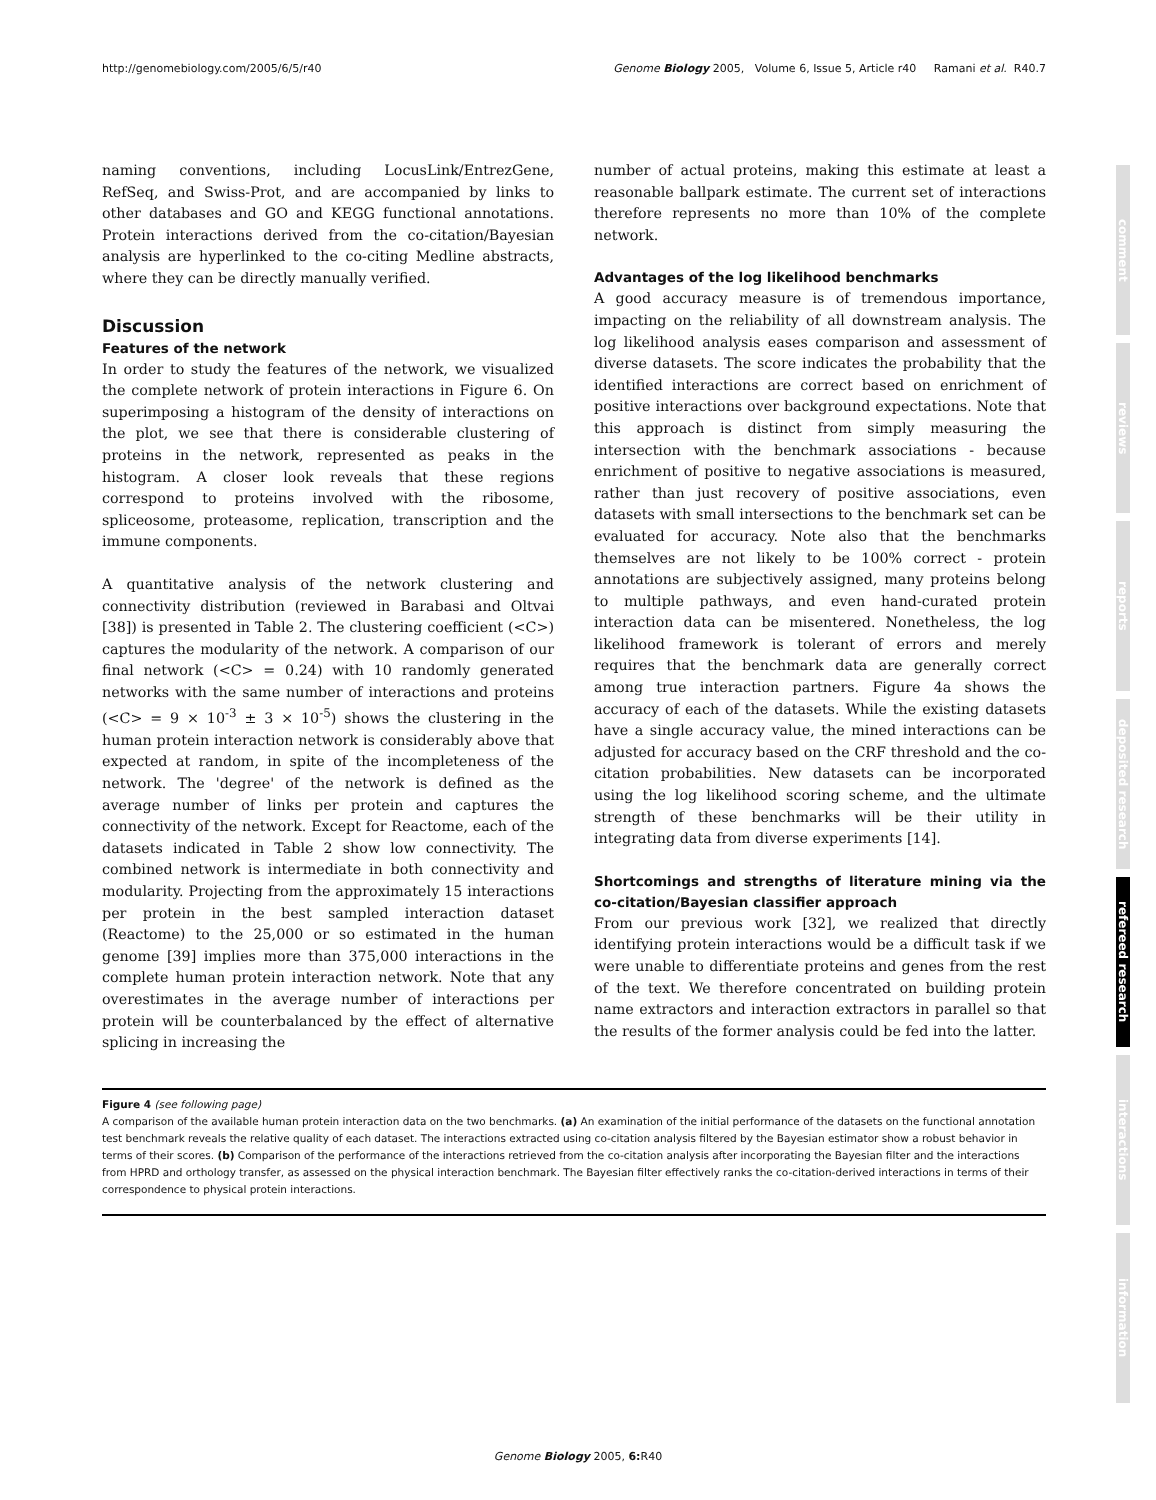http://genomebiology.com/2005/6/5/r40 Genome Biology 2005, Volume 6, Issue 5, Article r40 Ramani et al. R40.7
naming conventions, including LocusLink/EntrezGene, RefSeq, and Swiss-Prot, and are accompanied by links to other databases and GO and KEGG functional annotations. Protein interactions derived from the co-citation/Bayesian analysis are hyperlinked to the co-citing Medline abstracts, where they can be directly manually verified.
Discussion
Features of the network
In order to study the features of the network, we visualized the complete network of protein interactions in Figure 6. On superimposing a histogram of the density of interactions on the plot, we see that there is considerable clustering of proteins in the network, represented as peaks in the histogram. A closer look reveals that these regions correspond to proteins involved with the ribosome, spliceosome, proteasome, replication, transcription and the immune components.
A quantitative analysis of the network clustering and connectivity distribution (reviewed in Barabasi and Oltvai [38]) is presented in Table 2. The clustering coefficient (<C>) captures the modularity of the network. A comparison of our final network (<C> = 0.24) with 10 randomly generated networks with the same number of interactions and proteins (<C> = 9 × 10<sup>-3</sup> ± 3 × 10<sup>-5</sup>) shows the clustering in the human protein interaction network is considerably above that expected at random, in spite of the incompleteness of the network. The 'degree' of the network is defined as the average number of links per protein and captures the connectivity of the network. Except for Reactome, each of the datasets indicated in Table 2 show low connectivity. The combined network is intermediate in both connectivity and modularity. Projecting from the approximately 15 interactions per protein in the best sampled interaction dataset (Reactome) to the 25,000 or so estimated in the human genome [39] implies more than 375,000 interactions in the complete human protein interaction network. Note that any overestimates in the average number of interactions per protein will be counterbalanced by the effect of alternative splicing in increasing the
number of actual proteins, making this estimate at least a reasonable ballpark estimate. The current set of interactions therefore represents no more than 10% of the complete network.
Advantages of the log likelihood benchmarks
A good accuracy measure is of tremendous importance, impacting on the reliability of all downstream analysis. The log likelihood analysis eases comparison and assessment of diverse datasets. The score indicates the probability that the identified interactions are correct based on enrichment of positive interactions over background expectations. Note that this approach is distinct from simply measuring the intersection with the benchmark associations - because enrichment of positive to negative associations is measured, rather than just recovery of positive associations, even datasets with small intersections to the benchmark set can be evaluated for accuracy. Note also that the benchmarks themselves are not likely to be 100% correct - protein annotations are subjectively assigned, many proteins belong to multiple pathways, and even hand-curated protein interaction data can be misentered. Nonetheless, the log likelihood framework is tolerant of errors and merely requires that the benchmark data are generally correct among true interaction partners. Figure 4a shows the accuracy of each of the datasets. While the existing datasets have a single accuracy value, the mined interactions can be adjusted for accuracy based on the CRF threshold and the co-citation probabilities. New datasets can be incorporated using the log likelihood scoring scheme, and the ultimate strength of these benchmarks will be their utility in integrating data from diverse experiments [14].
Shortcomings and strengths of literature mining via the co-citation/Bayesian classifier approach
From our previous work [32], we realized that directly identifying protein interactions would be a difficult task if we were unable to differentiate proteins and genes from the rest of the text. We therefore concentrated on building protein name extractors and interaction extractors in parallel so that the results of the former analysis could be fed into the latter.
Figure 4 (see following page)
A comparison of the available human protein interaction data on the two benchmarks. (a) An examination of the initial performance of the datasets on the functional annotation test benchmark reveals the relative quality of each dataset. The interactions extracted using co-citation analysis filtered by the Bayesian estimator show a robust behavior in terms of their scores. (b) Comparison of the performance of the interactions retrieved from the co-citation analysis after incorporating the Bayesian filter and the interactions from HPRD and orthology transfer, as assessed on the physical interaction benchmark. The Bayesian filter effectively ranks the co-citation-derived interactions in terms of their correspondence to physical protein interactions.
comment
reviews
reports
deposited research
refereed research
interactions
information
Genome Biology 2005, 6: R40